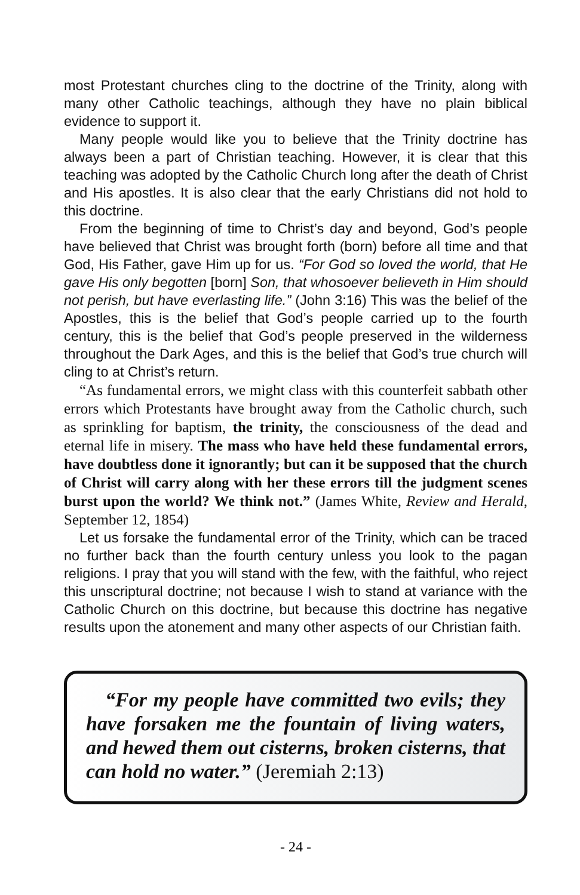most Protestant churches cling to the doctrine of the Trinity, along with many other Catholic teachings, although they have no plain biblical evidence to support it.
Many people would like you to believe that the Trinity doctrine has always been a part of Christian teaching. However, it is clear that this teaching was adopted by the Catholic Church long after the death of Christ and His apostles. It is also clear that the early Christians did not hold to this doctrine.
From the beginning of time to Christ’s day and beyond, God’s people have believed that Christ was brought forth (born) before all time and that God, His Father, gave Him up for us. “For God so loved the world, that He gave His only begotten [born] Son, that whosoever believeth in Him should not perish, but have everlasting life.” (John 3:16) This was the belief of the Apostles, this is the belief that God’s people carried up to the fourth century, this is the belief that God’s people preserved in the wilderness throughout the Dark Ages, and this is the belief that God’s true church will cling to at Christ’s return.
“As fundamental errors, we might class with this counterfeit sabbath other errors which Protestants have brought away from the Catholic church, such as sprinkling for baptism, the trinity, the consciousness of the dead and eternal life in misery. The mass who have held these fundamental errors, have doubtless done it ignorantly; but can it be supposed that the church of Christ will carry along with her these errors till the judgment scenes burst upon the world? We think not.” (James White, Review and Herald, September 12, 1854)
Let us forsake the fundamental error of the Trinity, which can be traced no further back than the fourth century unless you look to the pagan religions. I pray that you will stand with the few, with the faithful, who reject this unscriptural doctrine; not because I wish to stand at variance with the Catholic Church on this doctrine, but because this doctrine has negative results upon the atonement and many other aspects of our Christian faith.
“For my people have committed two evils; they have forsaken me the fountain of living waters, and hewed them out cisterns, broken cisterns, that can hold no water.” (Jeremiah 2:13)
- 24 -